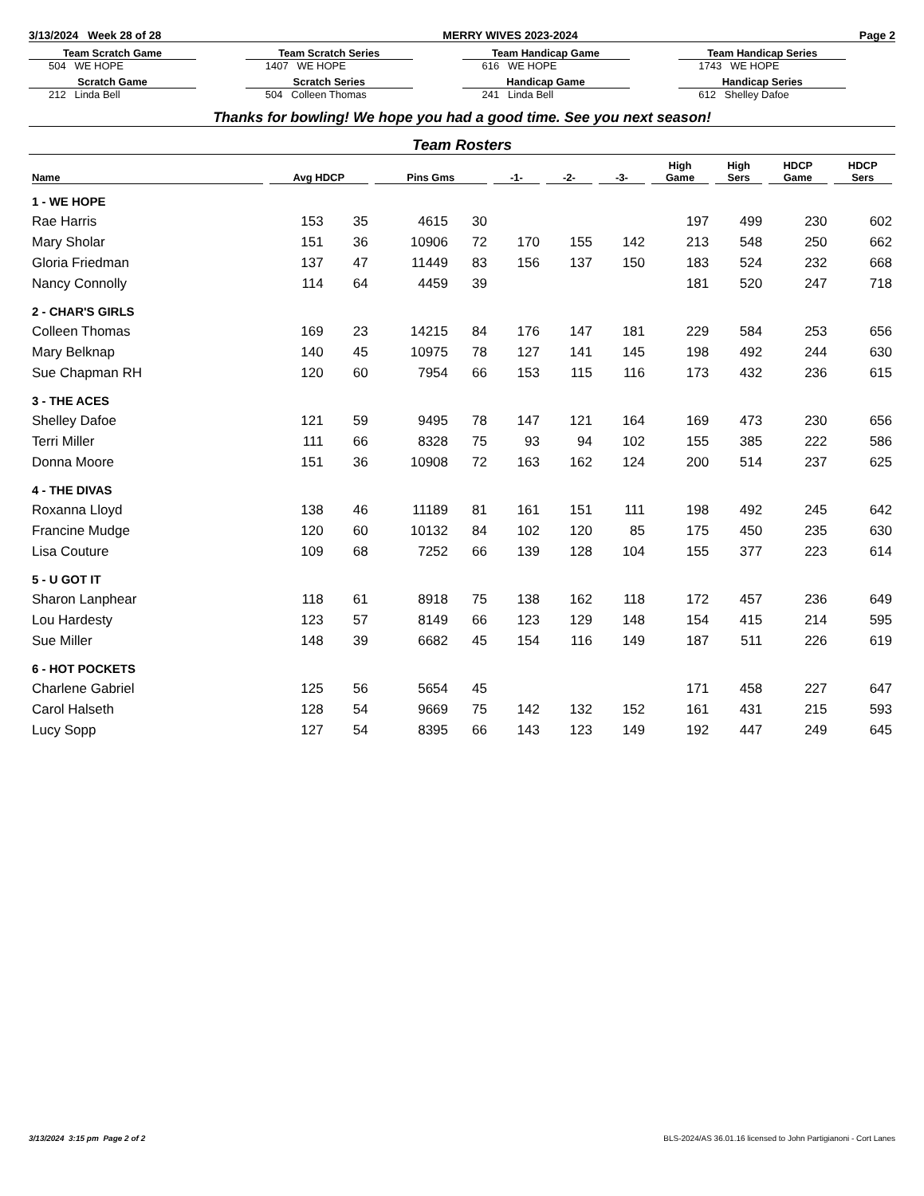3/13/2024 Week 28 of 28 MERRY WIVES 2023-2024 Page 2
Team Scratch Game
504 WE HOPE
Scratch Game
212 Linda Bell
Team Scratch Series
1407 WE HOPE
Scratch Series
504 Colleen Thomas
Team Handicap Game
616 WE HOPE
Handicap Game
241 Linda Bell
Team Handicap Series
1743 WE HOPE
Handicap Series
612 Shelley Dafoe
Thanks for bowling! We hope you had a good time. See you next season!
Team Rosters
| Name | Avg HDCP | | Pins Gms | | -1- | -2- | -3- | High Game | High Sers | HDCP Game | HDCP Sers |
| --- | --- | --- | --- | --- | --- | --- | --- | --- | --- | --- | --- |
| 1 - WE HOPE | | | | | | | | | | | |
| Rae Harris | 153 | 35 | 4615 | 30 | | | | 197 | 499 | 230 | 602 |
| Mary Sholar | 151 | 36 | 10906 | 72 | 170 | 155 | 142 | 213 | 548 | 250 | 662 |
| Gloria Friedman | 137 | 47 | 11449 | 83 | 156 | 137 | 150 | 183 | 524 | 232 | 668 |
| Nancy Connolly | 114 | 64 | 4459 | 39 | | | | 181 | 520 | 247 | 718 |
| 2 - CHAR'S GIRLS | | | | | | | | | | | |
| Colleen Thomas | 169 | 23 | 14215 | 84 | 176 | 147 | 181 | 229 | 584 | 253 | 656 |
| Mary Belknap | 140 | 45 | 10975 | 78 | 127 | 141 | 145 | 198 | 492 | 244 | 630 |
| Sue Chapman RH | 120 | 60 | 7954 | 66 | 153 | 115 | 116 | 173 | 432 | 236 | 615 |
| 3 - THE ACES | | | | | | | | | | | |
| Shelley Dafoe | 121 | 59 | 9495 | 78 | 147 | 121 | 164 | 169 | 473 | 230 | 656 |
| Terri Miller | 111 | 66 | 8328 | 75 | 93 | 94 | 102 | 155 | 385 | 222 | 586 |
| Donna Moore | 151 | 36 | 10908 | 72 | 163 | 162 | 124 | 200 | 514 | 237 | 625 |
| 4 - THE DIVAS | | | | | | | | | | | |
| Roxanna Lloyd | 138 | 46 | 11189 | 81 | 161 | 151 | 111 | 198 | 492 | 245 | 642 |
| Francine Mudge | 120 | 60 | 10132 | 84 | 102 | 120 | 85 | 175 | 450 | 235 | 630 |
| Lisa Couture | 109 | 68 | 7252 | 66 | 139 | 128 | 104 | 155 | 377 | 223 | 614 |
| 5 - U GOT IT | | | | | | | | | | | |
| Sharon Lanphear | 118 | 61 | 8918 | 75 | 138 | 162 | 118 | 172 | 457 | 236 | 649 |
| Lou Hardesty | 123 | 57 | 8149 | 66 | 123 | 129 | 148 | 154 | 415 | 214 | 595 |
| Sue Miller | 148 | 39 | 6682 | 45 | 154 | 116 | 149 | 187 | 511 | 226 | 619 |
| 6 - HOT POCKETS | | | | | | | | | | | |
| Charlene Gabriel | 125 | 56 | 5654 | 45 | | | | 171 | 458 | 227 | 647 |
| Carol Halseth | 128 | 54 | 9669 | 75 | 142 | 132 | 152 | 161 | 431 | 215 | 593 |
| Lucy Sopp | 127 | 54 | 8395 | 66 | 143 | 123 | 149 | 192 | 447 | 249 | 645 |
3/13/2024 3:15 pm Page 2 of 2 BLS-2024/AS 36.01.16 licensed to John Partigianoni - Cort Lanes